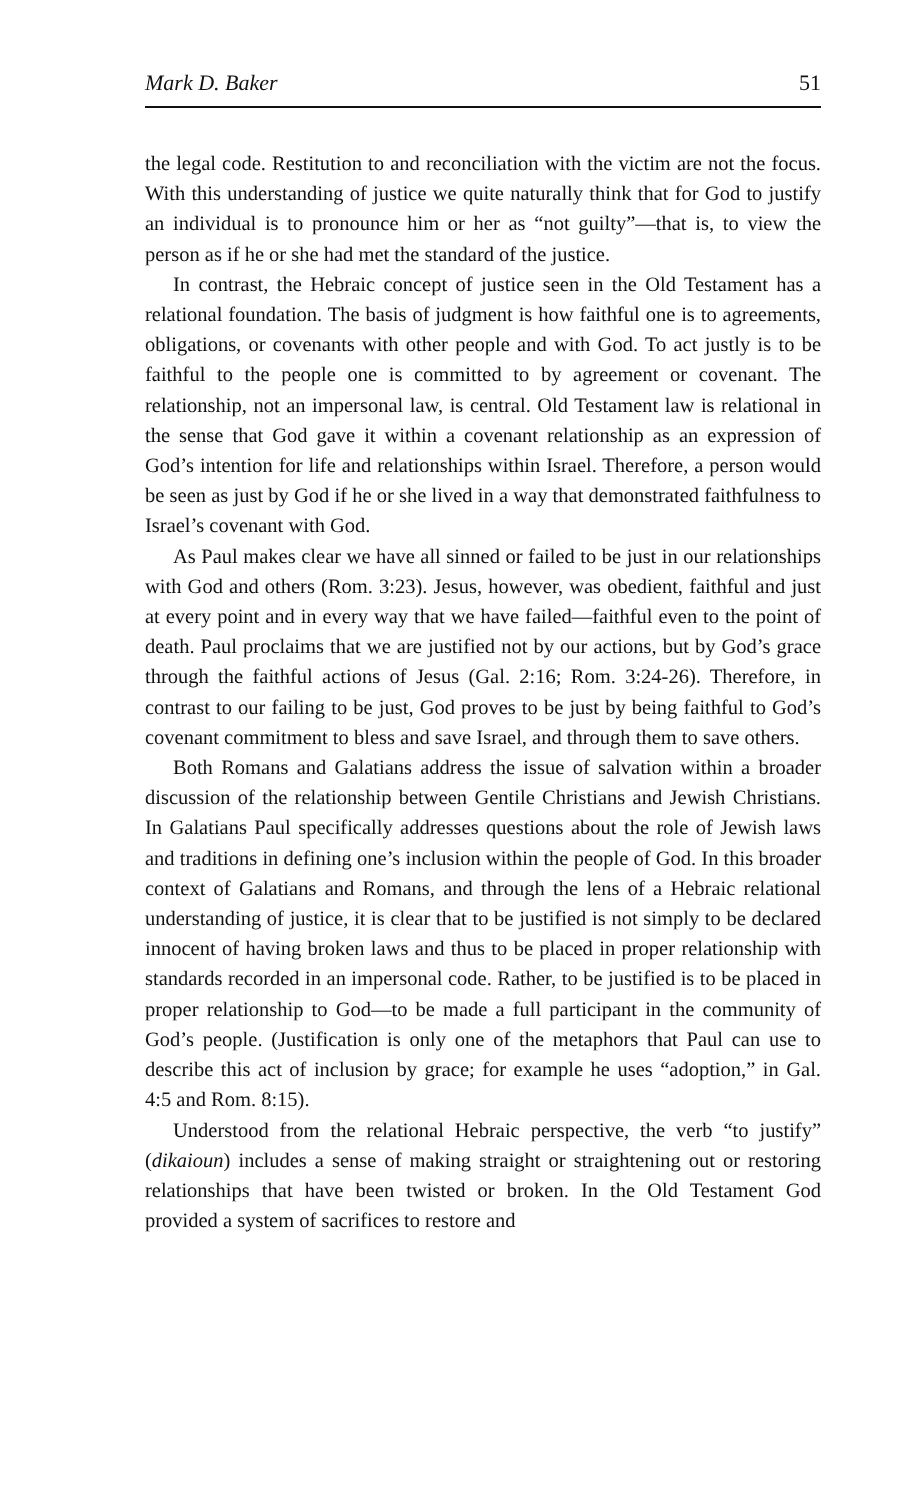Mark D. Baker 51
the legal code. Restitution to and reconciliation with the victim are not the focus. With this understanding of justice we quite naturally think that for God to justify an individual is to pronounce him or her as “not guilty”—that is, to view the person as if he or she had met the standard of the justice.
In contrast, the Hebraic concept of justice seen in the Old Testament has a relational foundation. The basis of judgment is how faithful one is to agreements, obligations, or covenants with other people and with God. To act justly is to be faithful to the people one is committed to by agreement or covenant. The relationship, not an impersonal law, is central. Old Testament law is relational in the sense that God gave it within a covenant relationship as an expression of God’s intention for life and relationships within Israel. Therefore, a person would be seen as just by God if he or she lived in a way that demonstrated faithfulness to Israel’s covenant with God.
As Paul makes clear we have all sinned or failed to be just in our relationships with God and others (Rom. 3:23). Jesus, however, was obedient, faithful and just at every point and in every way that we have failed—faithful even to the point of death. Paul proclaims that we are justified not by our actions, but by God’s grace through the faithful actions of Jesus (Gal. 2:16; Rom. 3:24-26). Therefore, in contrast to our failing to be just, God proves to be just by being faithful to God’s covenant commitment to bless and save Israel, and through them to save others.
Both Romans and Galatians address the issue of salvation within a broader discussion of the relationship between Gentile Christians and Jewish Christians. In Galatians Paul specifically addresses questions about the role of Jewish laws and traditions in defining one’s inclusion within the people of God. In this broader context of Galatians and Romans, and through the lens of a Hebraic relational understanding of justice, it is clear that to be justified is not simply to be declared innocent of having broken laws and thus to be placed in proper relationship with standards recorded in an impersonal code. Rather, to be justified is to be placed in proper relationship to God—to be made a full participant in the community of God’s people. (Justification is only one of the metaphors that Paul can use to describe this act of inclusion by grace; for example he uses “adoption,” in Gal. 4:5 and Rom. 8:15).
Understood from the relational Hebraic perspective, the verb “to justify” (dikaioun) includes a sense of making straight or straightening out or restoring relationships that have been twisted or broken. In the Old Testament God provided a system of sacrifices to restore and